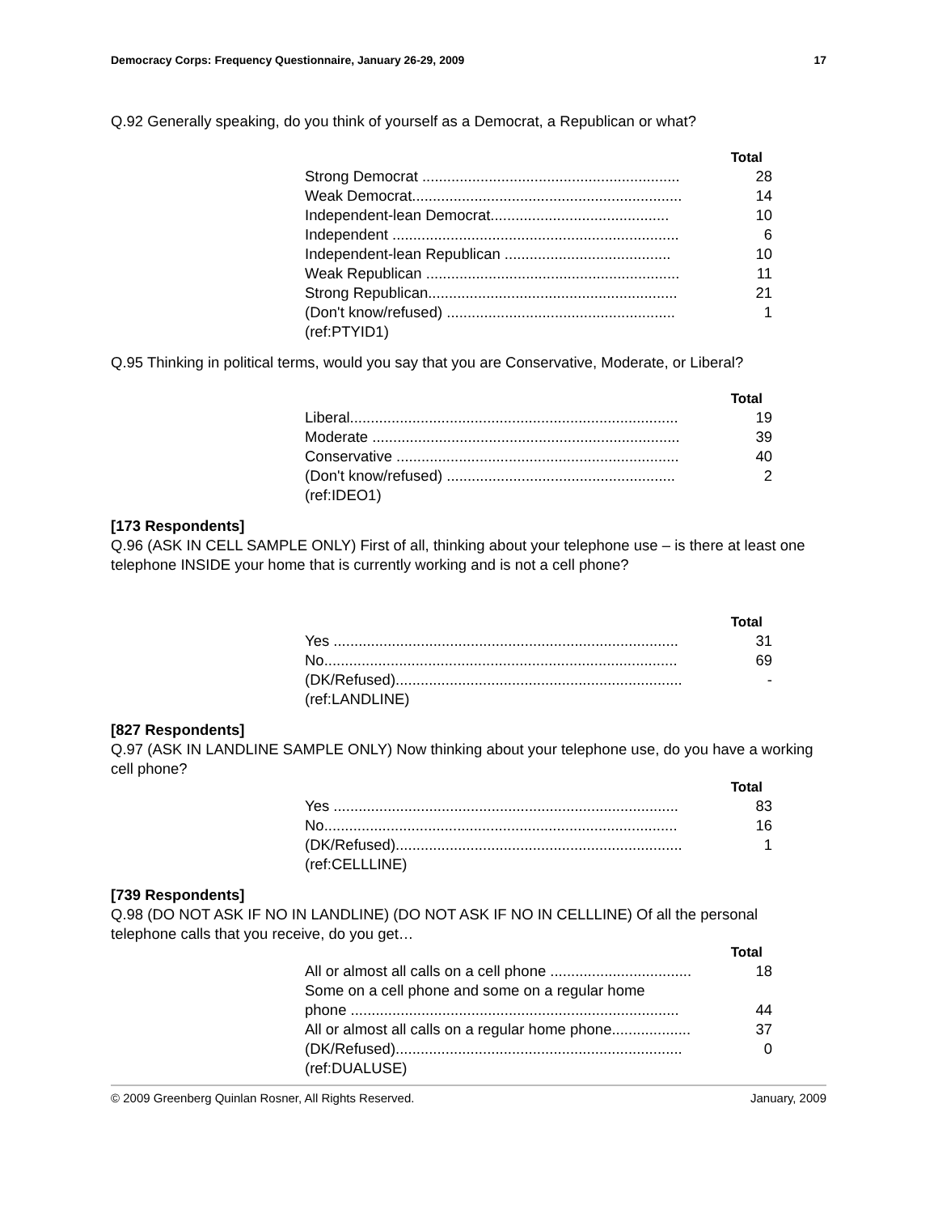Democracy Corps: Frequency Questionnaire, January 26-29, 2009 17
Q.92 Generally speaking, do you think of yourself as a Democrat, a Republican or what?
| | Total |
| Strong Democrat .............................................................. | 28 |
| Weak Democrat................................................................. | 14 |
| Independent-lean Democrat........................................... | 10 |
| Independent ..................................................................... | 6 |
| Independent-lean Republican ........................................ | 10 |
| Weak Republican ............................................................. | 11 |
| Strong Republican............................................................ | 21 |
| (Don't know/refused) ....................................................... | 1 |
| (ref:PTYID1) | |
Q.95 Thinking in political terms, would you say that you are Conservative, Moderate, or Liberal?
| | Total |
| Liberal............................................................................... | 19 |
| Moderate .......................................................................... | 39 |
| Conservative .................................................................... | 40 |
| (Don't know/refused) ....................................................... | 2 |
| (ref:IDEO1) | |
[173 Respondents]
Q.96 (ASK IN CELL SAMPLE ONLY) First of all, thinking about your telephone use – is there at least one telephone INSIDE your home that is currently working and is not a cell phone?
| | Total |
| Yes ................................................................................... | 31 |
| No..................................................................................... | 69 |
| (DK/Refused)..................................................................... | - |
| (ref:LANDLINE) | |
[827 Respondents]
Q.97 (ASK IN LANDLINE SAMPLE ONLY) Now thinking about your telephone use, do you have a working cell phone?
| | Total |
| Yes ................................................................................... | 83 |
| No..................................................................................... | 16 |
| (DK/Refused)..................................................................... | 1 |
| (ref:CELLLINE) | |
[739 Respondents]
Q.98 (DO NOT ASK IF NO IN LANDLINE) (DO NOT ASK IF NO IN CELLLINE) Of all the personal telephone calls that you receive, do you get…
| | Total |
| All or almost all calls on a cell phone .................................. | 18 |
| Some on a cell phone and some on a regular home | |
| phone ............................................................................... | 44 |
| All or almost all calls on a regular home phone................... | 37 |
| (DK/Refused)..................................................................... | 0 |
| (ref:DUALUSE) | |
© 2009 Greenberg Quinlan Rosner, All Rights Reserved. January, 2009